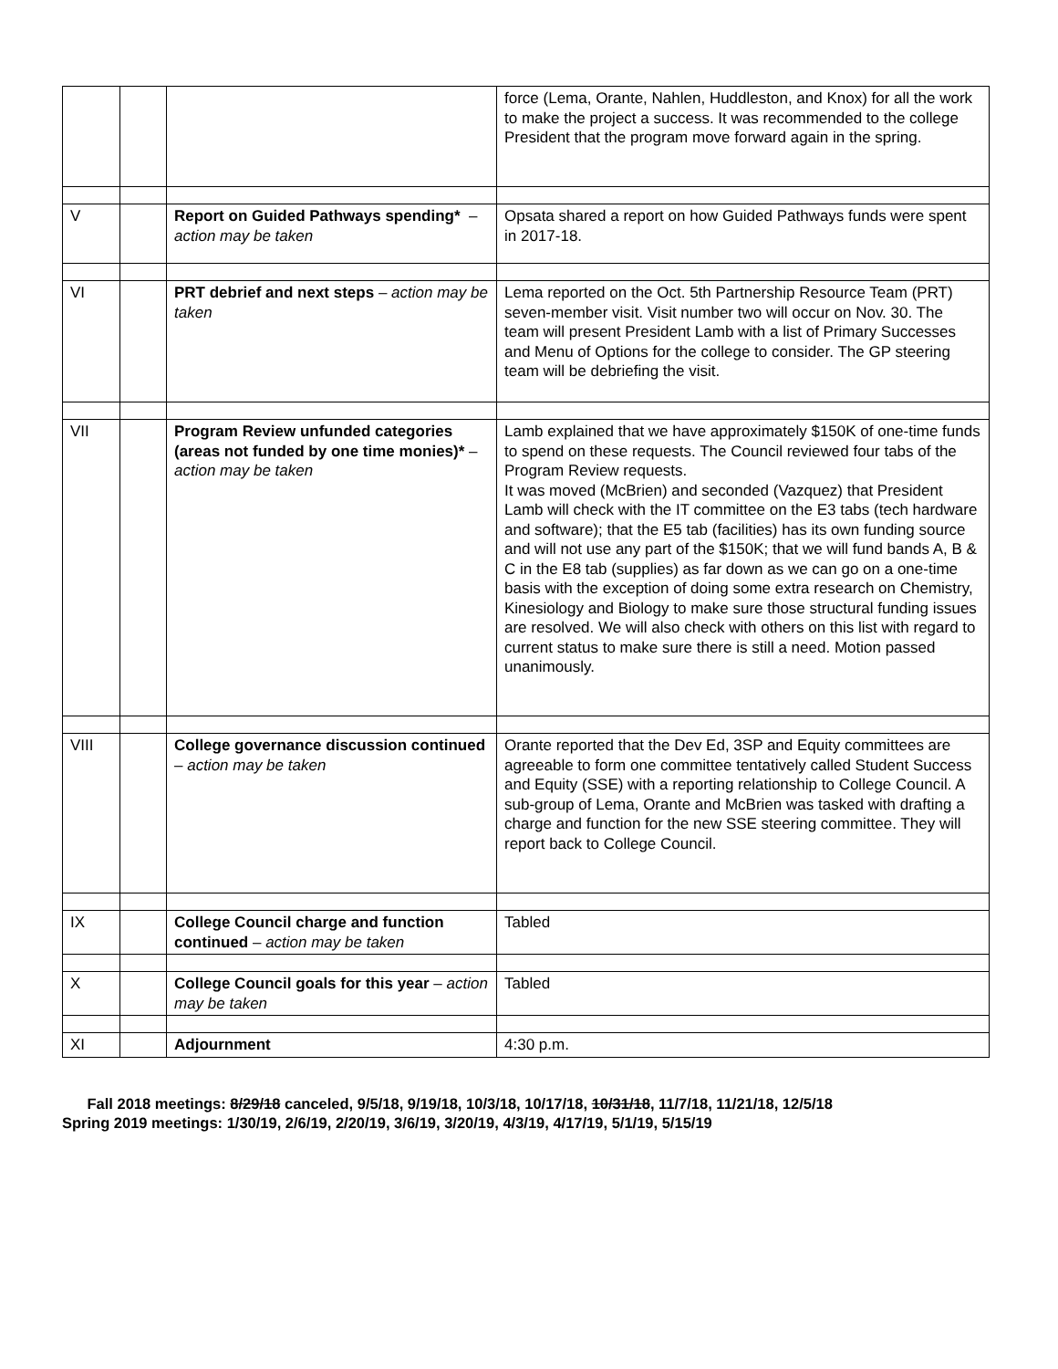| | | | force (Lema, Orante, Nahlen, Huddleston, and Knox) for all the work to make the project a success. It was recommended to the college President that the program move forward again in the spring. |
| V | | Report on Guided Pathways spending* – action may be taken | Opsata shared a report on how Guided Pathways funds were spent in 2017-18. |
| VI | | PRT debrief and next steps – action may be taken | Lema reported on the Oct. 5th Partnership Resource Team (PRT) seven-member visit. Visit number two will occur on Nov. 30. The team will present President Lamb with a list of Primary Successes and Menu of Options for the college to consider. The GP steering team will be debriefing the visit. |
| VII | | Program Review unfunded categories (areas not funded by one time monies)* – action may be taken | Lamb explained that we have approximately $150K of one-time funds to spend on these requests. The Council reviewed four tabs of the Program Review requests. It was moved (McBrien) and seconded (Vazquez) that President Lamb will check with the IT committee on the E3 tabs (tech hardware and software); that the E5 tab (facilities) has its own funding source and will not use any part of the $150K; that we will fund bands A, B & C in the E8 tab (supplies) as far down as we can go on a one-time basis with the exception of doing some extra research on Chemistry, Kinesiology and Biology to make sure those structural funding issues are resolved. We will also check with others on this list with regard to current status to make sure there is still a need. Motion passed unanimously. |
| VIII | | College governance discussion continued – action may be taken | Orante reported that the Dev Ed, 3SP and Equity committees are agreeable to form one committee tentatively called Student Success and Equity (SSE) with a reporting relationship to College Council. A sub-group of Lema, Orante and McBrien was tasked with drafting a charge and function for the new SSE steering committee. They will report back to College Council. |
| IX | | College Council charge and function continued – action may be taken | Tabled |
| X | | College Council goals for this year – action may be taken | Tabled |
| XI | | Adjournment | 4:30 p.m. |
Fall 2018 meetings: 8/29/18 canceled, 9/5/18, 9/19/18, 10/3/18, 10/17/18, 10/31/18, 11/7/18, 11/21/18, 12/5/18
Spring 2019 meetings: 1/30/19, 2/6/19, 2/20/19, 3/6/19, 3/20/19, 4/3/19, 4/17/19, 5/1/19, 5/15/19